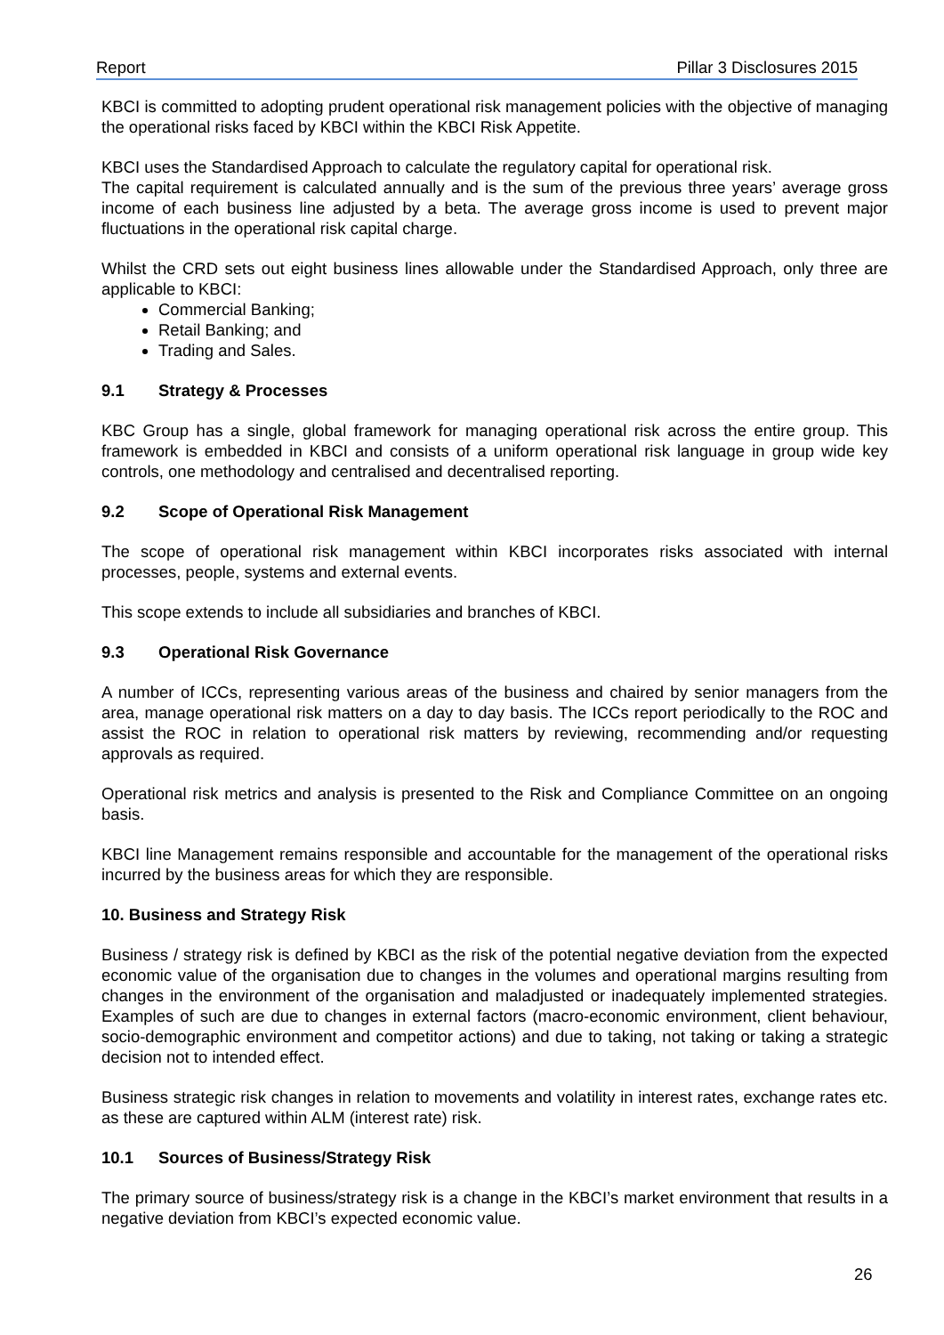Report Pillar 3 Disclosures 2015
KBCI is committed to adopting prudent operational risk management policies with the objective of managing the operational risks faced by KBCI within the KBCI Risk Appetite.
KBCI uses the Standardised Approach to calculate the regulatory capital for operational risk.
The capital requirement is calculated annually and is the sum of the previous three years’ average gross income of each business line adjusted by a beta. The average gross income is used to prevent major fluctuations in the operational risk capital charge.
Whilst the CRD sets out eight business lines allowable under the Standardised Approach, only three are applicable to KBCI:
Commercial Banking;
Retail Banking; and
Trading and Sales.
9.1 Strategy & Processes
KBC Group has a single, global framework for managing operational risk across the entire group. This framework is embedded in KBCI and consists of a uniform operational risk language in group wide key controls, one methodology and centralised and decentralised reporting.
9.2 Scope of Operational Risk Management
The scope of operational risk management within KBCI incorporates risks associated with internal processes, people, systems and external events.
This scope extends to include all subsidiaries and branches of KBCI.
9.3 Operational Risk Governance
A number of ICCs, representing various areas of the business and chaired by senior managers from the area, manage operational risk matters on a day to day basis. The ICCs report periodically to the ROC and assist the ROC in relation to operational risk matters by reviewing, recommending and/or requesting approvals as required.
Operational risk metrics and analysis is presented to the Risk and Compliance Committee on an ongoing basis.
KBCI line Management remains responsible and accountable for the management of the operational risks incurred by the business areas for which they are responsible.
10. Business and Strategy Risk
Business / strategy risk is defined by KBCI as the risk of the potential negative deviation from the expected economic value of the organisation due to changes in the volumes and operational margins resulting from changes in the environment of the organisation and maladjusted or inadequately implemented strategies. Examples of such are due to changes in external factors (macro-economic environment, client behaviour, socio-demographic environment and competitor actions) and due to taking, not taking or taking a strategic decision not to intended effect.
Business strategic risk changes in relation to movements and volatility in interest rates, exchange rates etc. as these are captured within ALM (interest rate) risk.
10.1 Sources of Business/Strategy Risk
The primary source of business/strategy risk is a change in the KBCI’s market environment that results in a negative deviation from KBCI’s expected economic value.
26